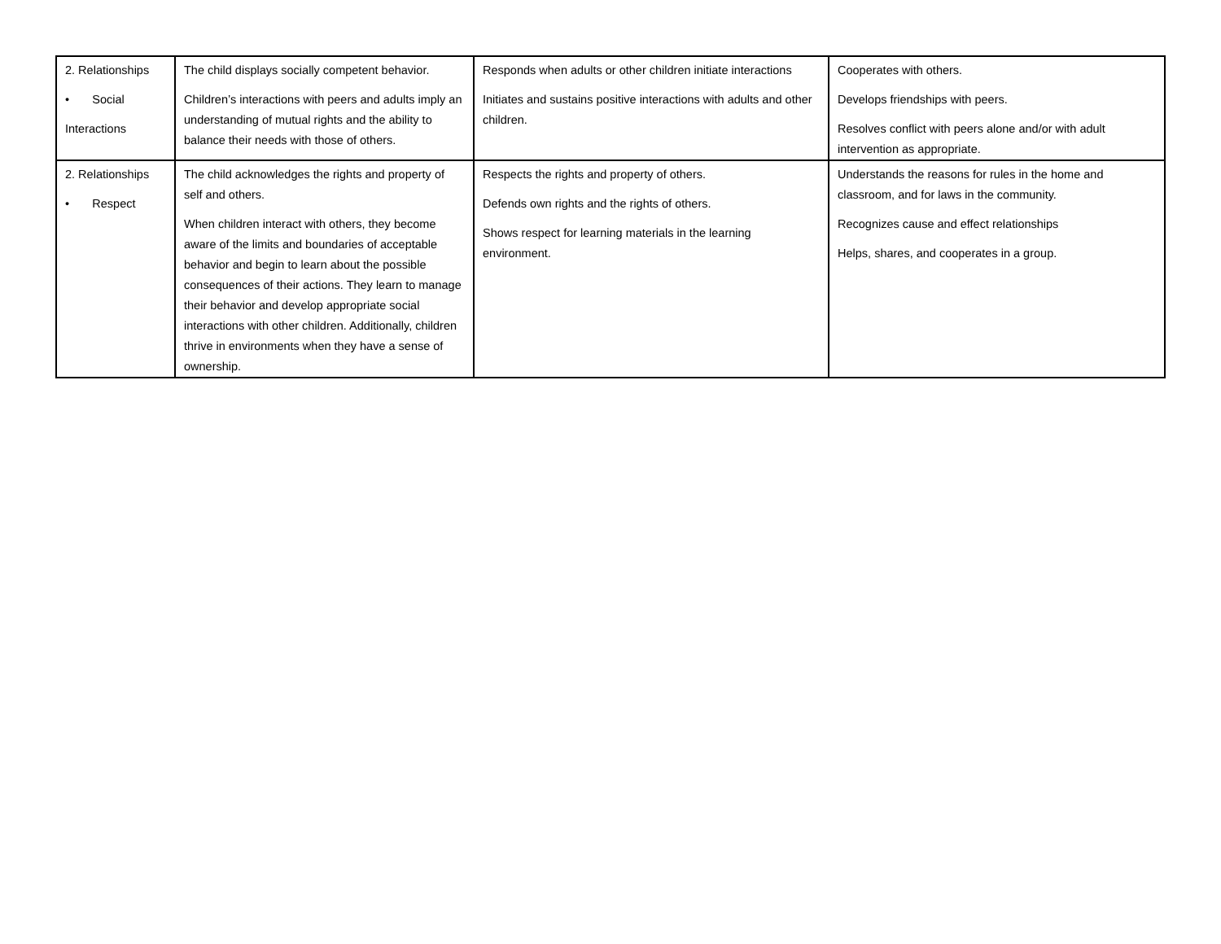| 2. Relationships • Social Interactions | The child displays socially competent behavior. Children’s interactions with peers and adults imply an understanding of mutual rights and the ability to balance their needs with those of others. | Responds when adults or other children initiate interactions Initiates and sustains positive interactions with adults and other children. | Cooperates with others. Develops friendships with peers. Resolves conflict with peers alone and/or with adult intervention as appropriate. |
| 2. Relationships • Respect | The child acknowledges the rights and property of self and others. When children interact with others, they become aware of the limits and boundaries of acceptable behavior and begin to learn about the possible consequences of their actions. They learn to manage their behavior and develop appropriate social interactions with other children. Additionally, children thrive in environments when they have a sense of ownership. | Respects the rights and property of others. Defends own rights and the rights of others. Shows respect for learning materials in the learning environment. | Understands the reasons for rules in the home and classroom, and for laws in the community. Recognizes cause and effect relationships Helps, shares, and cooperates in a group. |